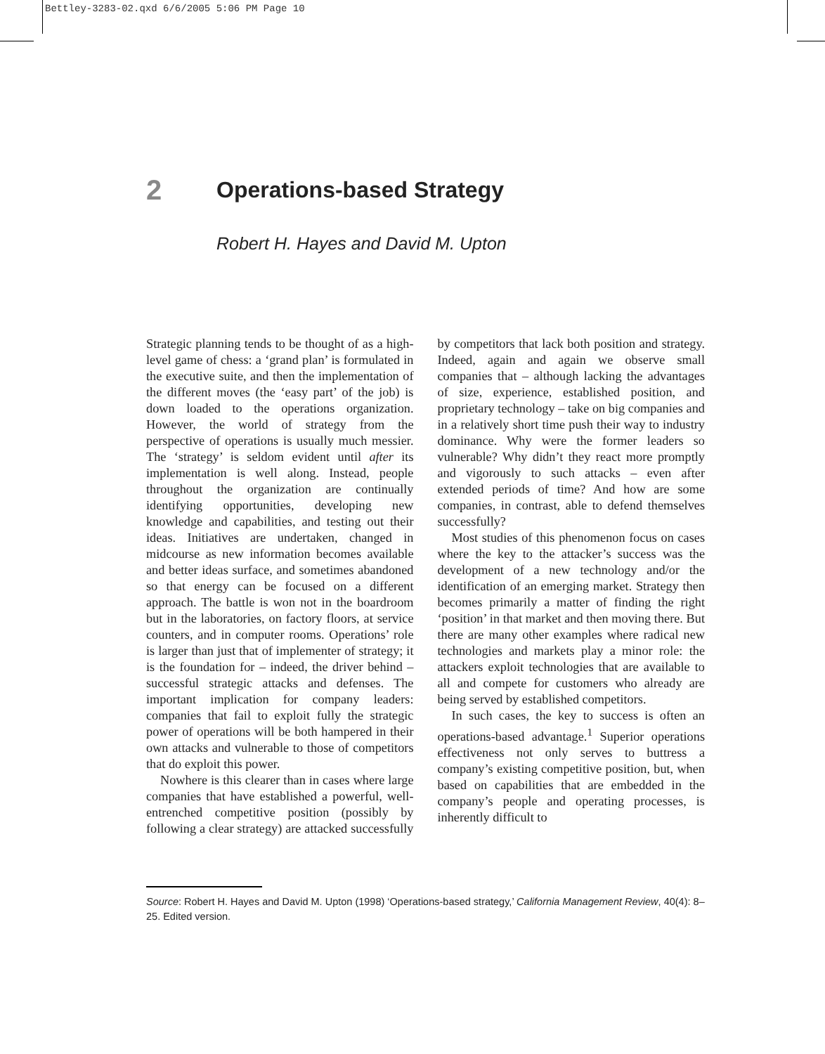Bettley-3283-02.qxd 6/6/2005 5:06 PM Page 10
2
Operations-based Strategy
Robert H. Hayes and David M. Upton
Strategic planning tends to be thought of as a high-level game of chess: a ‘grand plan’ is formulated in the executive suite, and then the implementation of the different moves (the ‘easy part’ of the job) is down loaded to the operations organization. However, the world of strategy from the perspective of operations is usually much messier. The ‘strategy’ is seldom evident until after its implementation is well along. Instead, people throughout the organization are continually identifying opportunities, developing new knowledge and capabilities, and testing out their ideas. Initiatives are undertaken, changed in midcourse as new information becomes available and better ideas surface, and sometimes abandoned so that energy can be focused on a different approach. The battle is won not in the boardroom but in the laboratories, on factory floors, at service counters, and in computer rooms. Operations’ role is larger than just that of implementer of strategy; it is the foundation for – indeed, the driver behind – successful strategic attacks and defenses. The important implication for company leaders: companies that fail to exploit fully the strategic power of operations will be both hampered in their own attacks and vulnerable to those of competitors that do exploit this power.
Nowhere is this clearer than in cases where large companies that have established a powerful, well-entrenched competitive position (possibly by following a clear strategy) are attacked successfully by competitors that lack both position and strategy. Indeed, again and again we observe small companies that – although lacking the advantages of size, experience, established position, and proprietary technology – take on big companies and in a relatively short time push their way to industry dominance. Why were the former leaders so vulnerable? Why didn’t they react more promptly and vigorously to such attacks – even after extended periods of time? And how are some companies, in contrast, able to defend themselves successfully?
Most studies of this phenomenon focus on cases where the key to the attacker’s success was the development of a new technology and/or the identification of an emerging market. Strategy then becomes primarily a matter of finding the right ‘position’ in that market and then moving there. But there are many other examples where radical new technologies and markets play a minor role: the attackers exploit technologies that are available to all and compete for customers who already are being served by established competitors.
In such cases, the key to success is often an operations-based advantage.<sup>1</sup> Superior operations effectiveness not only serves to buttress a company’s existing competitive position, but, when based on capabilities that are embedded in the company’s people and operating processes, is inherently difficult to
Source: Robert H. Hayes and David M. Upton (1998) ‘Operations-based strategy,’ California Management Review, 40(4): 8–25. Edited version.